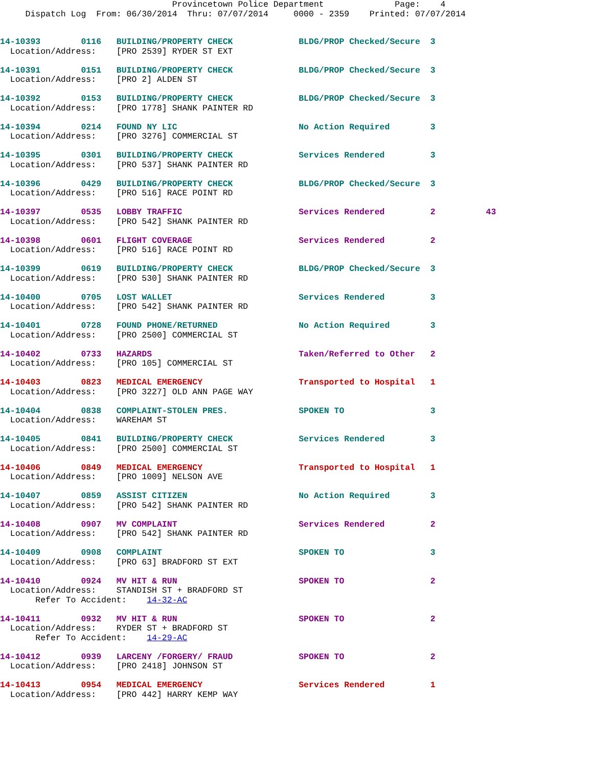Provincetown Police Department              Page:    4
     Dispatch Log  From: 06/30/2014  Thru: 07/07/2014     0000 - 2359    Printed: 07/07/2014
14-10393        0116   BUILDING/PROPERTY CHECK             BLDG/PROP Checked/Secure  3
  Location/Address:    [PRO 2539] RYDER ST EXT
14-10391        0151   BUILDING/PROPERTY CHECK             BLDG/PROP Checked/Secure  3
  Location/Address:    [PRO 2] ALDEN ST
14-10392        0153   BUILDING/PROPERTY CHECK             BLDG/PROP Checked/Secure  3
  Location/Address:    [PRO 1778] SHANK PAINTER RD
14-10394        0214   FOUND NY LIC                        No Action Required        3
  Location/Address:    [PRO 3276] COMMERCIAL ST
14-10395        0301   BUILDING/PROPERTY CHECK             Services Rendered         3
  Location/Address:    [PRO 537] SHANK PAINTER RD
14-10396        0429   BUILDING/PROPERTY CHECK             BLDG/PROP Checked/Secure  3
  Location/Address:    [PRO 516] RACE POINT RD
14-10397        0535   LOBBY TRAFFIC                       Services Rendered         2          43
  Location/Address:    [PRO 542] SHANK PAINTER RD
14-10398        0601   FLIGHT COVERAGE                     Services Rendered         2
  Location/Address:    [PRO 516] RACE POINT RD
14-10399        0619   BUILDING/PROPERTY CHECK             BLDG/PROP Checked/Secure  3
  Location/Address:    [PRO 530] SHANK PAINTER RD
14-10400        0705   LOST WALLET                         Services Rendered         3
  Location/Address:    [PRO 542] SHANK PAINTER RD
14-10401        0728   FOUND PHONE/RETURNED                No Action Required        3
  Location/Address:    [PRO 2500] COMMERCIAL ST
14-10402        0733   HAZARDS                             Taken/Referred to Other   2
  Location/Address:    [PRO 105] COMMERCIAL ST
14-10403        0823   MEDICAL EMERGENCY                   Transported to Hospital   1
  Location/Address:    [PRO 3227] OLD ANN PAGE WAY
14-10404        0838   COMPLAINT-STOLEN PRES.              SPOKEN TO                 3
  Location/Address:    WAREHAM ST
14-10405        0841   BUILDING/PROPERTY CHECK             Services Rendered         3
  Location/Address:    [PRO 2500] COMMERCIAL ST
14-10406        0849   MEDICAL EMERGENCY                   Transported to Hospital   1
  Location/Address:    [PRO 1009] NELSON AVE
14-10407        0859   ASSIST CITIZEN                      No Action Required        3
  Location/Address:    [PRO 542] SHANK PAINTER RD
14-10408        0907   MV COMPLAINT                        Services Rendered         2
  Location/Address:    [PRO 542] SHANK PAINTER RD
14-10409        0908   COMPLAINT                           SPOKEN TO                 3
  Location/Address:    [PRO 63] BRADFORD ST EXT
14-10410        0924   MV HIT & RUN                        SPOKEN TO                 2
  Location/Address:    STANDISH ST + BRADFORD ST
       Refer To Accident:    14-32-AC
14-10411        0932   MV HIT & RUN                        SPOKEN TO                 2
  Location/Address:    RYDER ST + BRADFORD ST
       Refer To Accident:    14-29-AC
14-10412        0939   LARCENY /FORGERY/ FRAUD             SPOKEN TO                 2
  Location/Address:    [PRO 2418] JOHNSON ST
14-10413        0954   MEDICAL EMERGENCY                   Services Rendered         1
  Location/Address:    [PRO 442] HARRY KEMP WAY